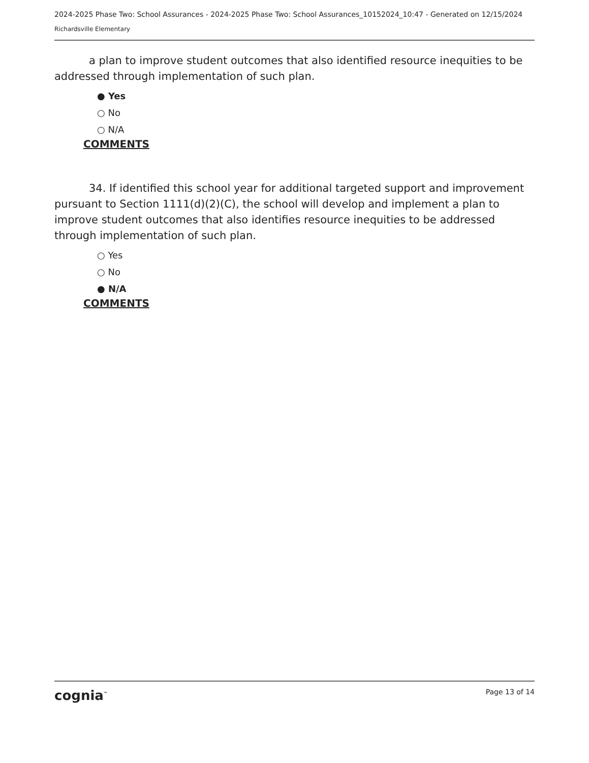2024-2025 Phase Two: School Assurances - 2024-2025 Phase Two: School Assurances_10152024_10:47 - Generated on 12/15/2024
Richardsville Elementary
a plan to improve student outcomes that also identified resource inequities to be addressed through implementation of such plan.
● Yes
○ No
○ N/A
COMMENTS
34. If identified this school year for additional targeted support and improvement pursuant to Section 1111(d)(2)(C), the school will develop and implement a plan to improve student outcomes that also identifies resource inequities to be addressed through implementation of such plan.
○ Yes
○ No
● N/A
COMMENTS
cognia<sup>™</sup>
Page 13 of 14